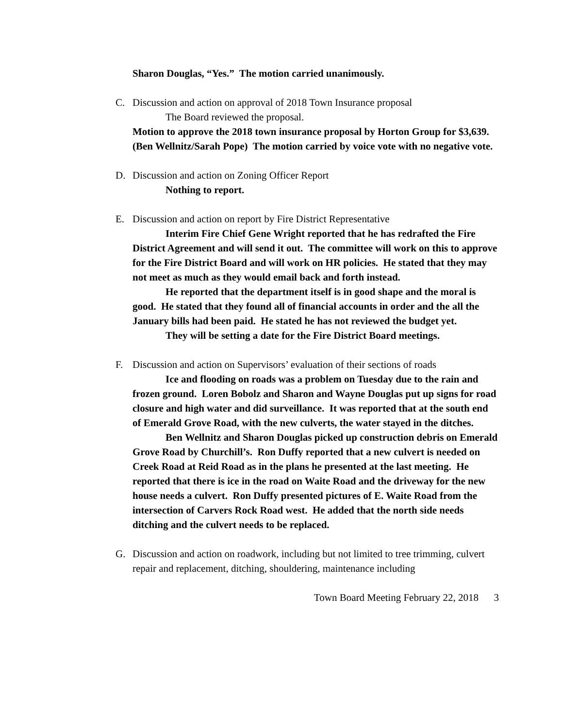Sharon Douglas, “Yes.” The motion carried unanimously.
C. Discussion and action on approval of 2018 Town Insurance proposal
The Board reviewed the proposal.
Motion to approve the 2018 town insurance proposal by Horton Group for $3,639. (Ben Wellnitz/Sarah Pope) The motion carried by voice vote with no negative vote.
D. Discussion and action on Zoning Officer Report
Nothing to report.
E. Discussion and action on report by Fire District Representative
Interim Fire Chief Gene Wright reported that he has redrafted the Fire District Agreement and will send it out. The committee will work on this to approve for the Fire District Board and will work on HR policies. He stated that they may not meet as much as they would email back and forth instead.
He reported that the department itself is in good shape and the moral is good. He stated that they found all of financial accounts in order and the all the January bills had been paid. He stated he has not reviewed the budget yet.
They will be setting a date for the Fire District Board meetings.
F. Discussion and action on Supervisors’ evaluation of their sections of roads
Ice and flooding on roads was a problem on Tuesday due to the rain and frozen ground. Loren Bobolz and Sharon and Wayne Douglas put up signs for road closure and high water and did surveillance. It was reported that at the south end of Emerald Grove Road, with the new culverts, the water stayed in the ditches.
Ben Wellnitz and Sharon Douglas picked up construction debris on Emerald Grove Road by Churchill’s. Ron Duffy reported that a new culvert is needed on Creek Road at Reid Road as in the plans he presented at the last meeting. He reported that there is ice in the road on Waite Road and the driveway for the new house needs a culvert. Ron Duffy presented pictures of E. Waite Road from the intersection of Carvers Rock Road west. He added that the north side needs ditching and the culvert needs to be replaced.
G. Discussion and action on roadwork, including but not limited to tree trimming, culvert repair and replacement, ditching, shouldering, maintenance including
Town Board Meeting February 22, 2018 3